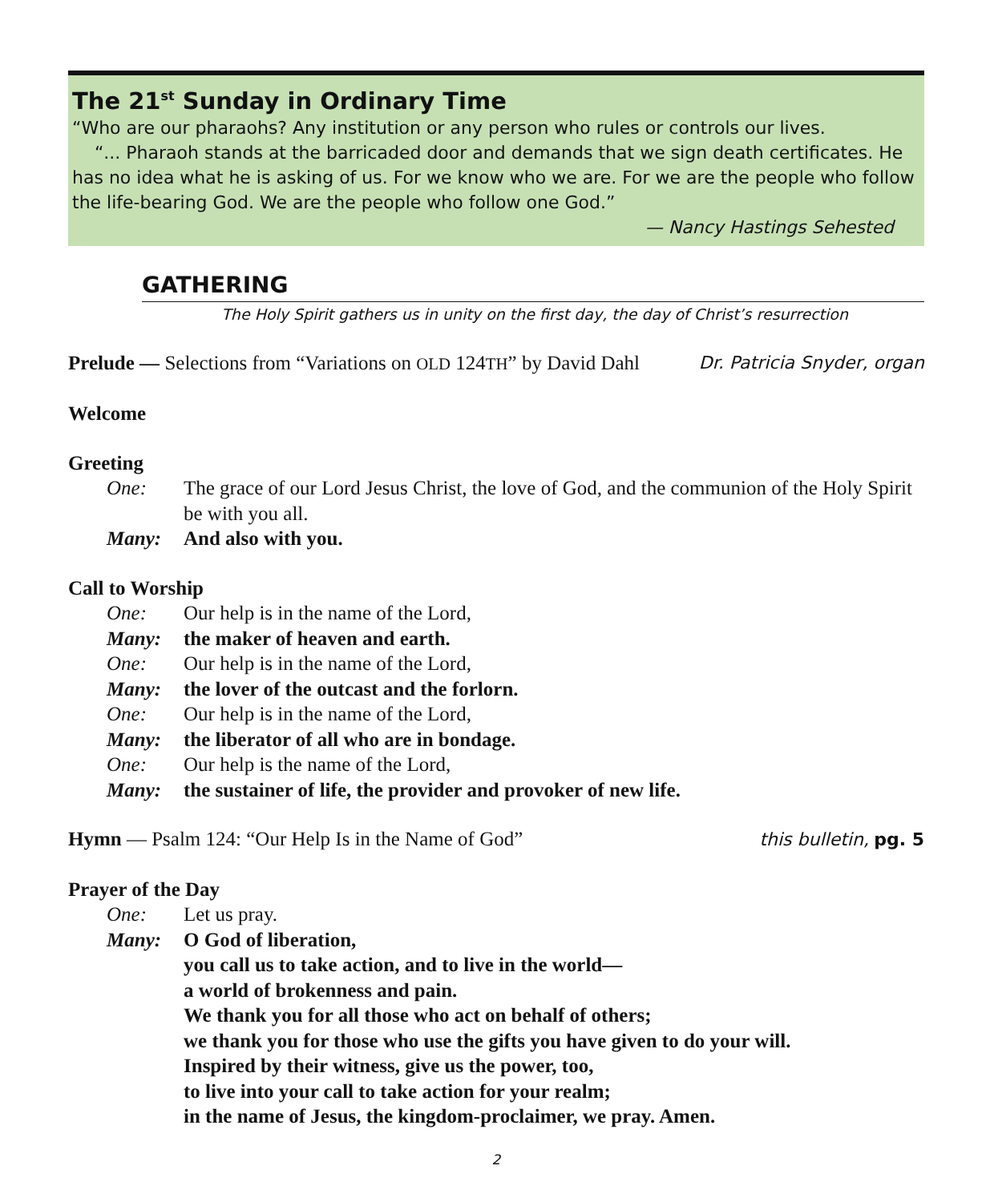The 21<sup>st</sup> Sunday in Ordinary Time
“Who are our pharaohs? Any institution or any person who rules or controls our lives.
“... Pharaoh stands at the barricaded door and demands that we sign death certificates. He has no idea what he is asking of us. For we know who we are. For we are the people who follow the life-bearing God. We are the people who follow one God.”
— Nancy Hastings Sehested
GATHERING
The Holy Spirit gathers us in unity on the first day, the day of Christ’s resurrection
Prelude — Selections from “Variations on OLD 124TH” by David Dahl Dr. Patricia Snyder, organ
Welcome
Greeting
One: The grace of our Lord Jesus Christ, the love of God, and the communion of the Holy Spirit be with you all.
Many: And also with you.
Call to Worship
One: Our help is in the name of the Lord,
Many: the maker of heaven and earth.
One: Our help is in the name of the Lord,
Many: the lover of the outcast and the forlorn.
One: Our help is in the name of the Lord,
Many: the liberator of all who are in bondage.
One: Our help is the name of the Lord,
Many: the sustainer of life, the provider and provoker of new life.
Hymn — Psalm 124: “Our Help Is in the Name of God” this bulletin, pg. 5
Prayer of the Day
One: Let us pray.
Many: O God of liberation,
you call us to take action, and to live in the world—
a world of brokenness and pain.
We thank you for all those who act on behalf of others;
we thank you for those who use the gifts you have given to do your will.
Inspired by their witness, give us the power, too,
to live into your call to take action for your realm;
in the name of Jesus, the kingdom-proclaimer, we pray. Amen.
2